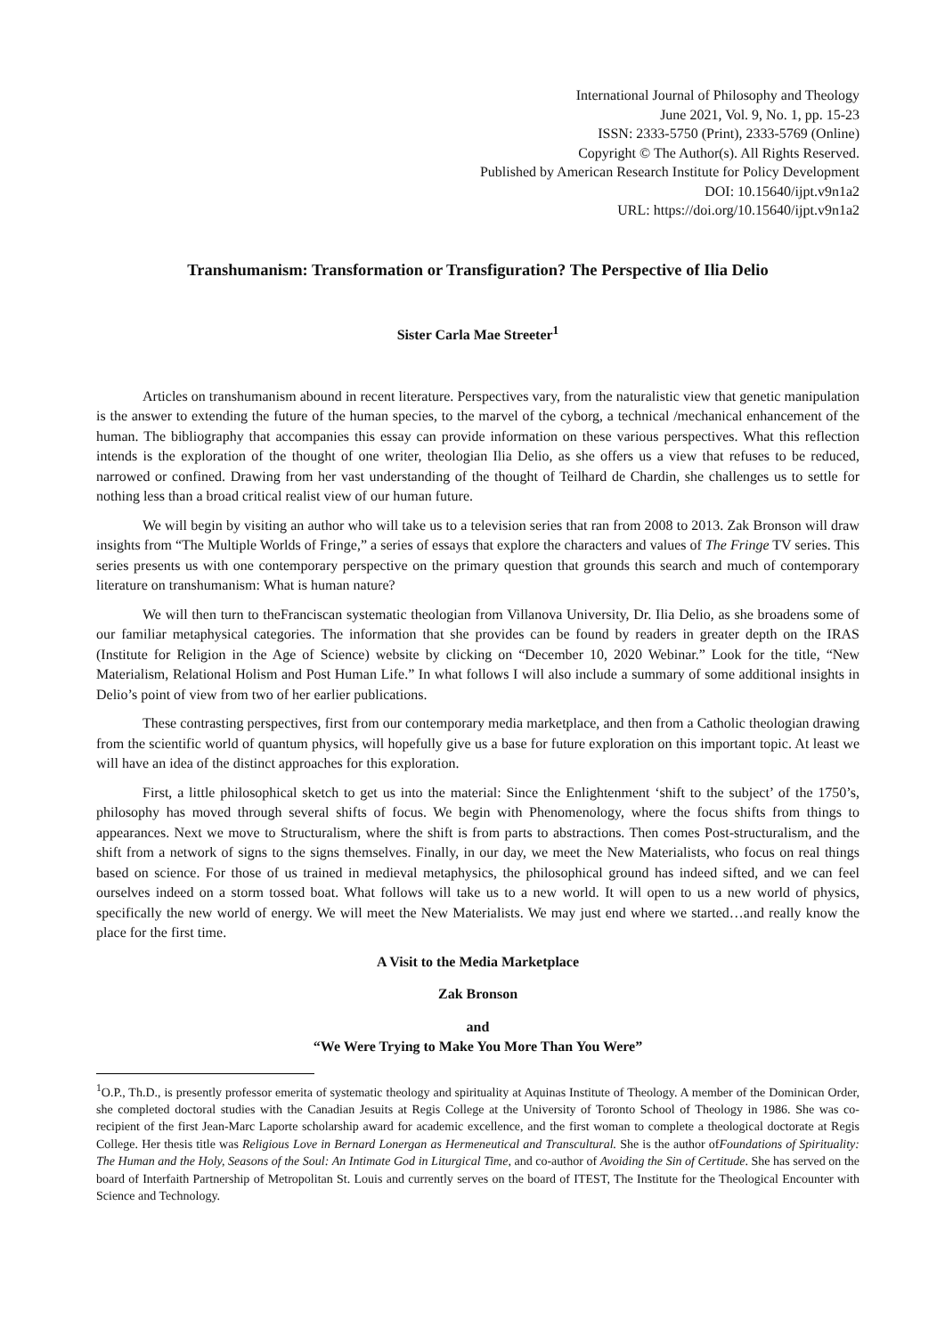International Journal of Philosophy and Theology
June 2021, Vol. 9, No. 1, pp. 15-23
ISSN: 2333-5750 (Print), 2333-5769 (Online)
Copyright © The Author(s). All Rights Reserved.
Published by American Research Institute for Policy Development
DOI: 10.15640/ijpt.v9n1a2
URL: https://doi.org/10.15640/ijpt.v9n1a2
Transhumanism: Transformation or Transfiguration? The Perspective of Ilia Delio
Sister Carla Mae Streeter<sup>1</sup>
Articles on transhumanism abound in recent literature. Perspectives vary, from the naturalistic view that genetic manipulation is the answer to extending the future of the human species, to the marvel of the cyborg, a technical /mechanical enhancement of the human. The bibliography that accompanies this essay can provide information on these various perspectives. What this reflection intends is the exploration of the thought of one writer, theologian Ilia Delio, as she offers us a view that refuses to be reduced, narrowed or confined. Drawing from her vast understanding of the thought of Teilhard de Chardin, she challenges us to settle for nothing less than a broad critical realist view of our human future.
We will begin by visiting an author who will take us to a television series that ran from 2008 to 2013. Zak Bronson will draw insights from “The Multiple Worlds of Fringe,” a series of essays that explore the characters and values of The Fringe TV series. This series presents us with one contemporary perspective on the primary question that grounds this search and much of contemporary literature on transhumanism: What is human nature?
We will then turn to theFranciscan systematic theologian from Villanova University, Dr. Ilia Delio, as she broadens some of our familiar metaphysical categories. The information that she provides can be found by readers in greater depth on the IRAS (Institute for Religion in the Age of Science) website by clicking on “December 10, 2020 Webinar.” Look for the title, “New Materialism, Relational Holism and Post Human Life.” In what follows I will also include a summary of some additional insights in Delio’s point of view from two of her earlier publications.
These contrasting perspectives, first from our contemporary media marketplace, and then from a Catholic theologian drawing from the scientific world of quantum physics, will hopefully give us a base for future exploration on this important topic. At least we will have an idea of the distinct approaches for this exploration.
First, a little philosophical sketch to get us into the material: Since the Enlightenment ‘shift to the subject’ of the 1750’s, philosophy has moved through several shifts of focus. We begin with Phenomenology, where the focus shifts from things to appearances. Next we move to Structuralism, where the shift is from parts to abstractions. Then comes Post-structuralism, and the shift from a network of signs to the signs themselves. Finally, in our day, we meet the New Materialists, who focus on real things based on science. For those of us trained in medieval metaphysics, the philosophical ground has indeed sifted, and we can feel ourselves indeed on a storm tossed boat. What follows will take us to a new world. It will open to us a new world of physics, specifically the new world of energy. We will meet the New Materialists. We may just end where we started…and really know the place for the first time.
A Visit to the Media Marketplace
Zak Bronson
and
“We Were Trying to Make You More Than You Were”
<sup>1</sup> O.P., Th.D., is presently professor emerita of systematic theology and spirituality at Aquinas Institute of Theology. A member of the Dominican Order, she completed doctoral studies with the Canadian Jesuits at Regis College at the University of Toronto School of Theology in 1986. She was co-recipient of the first Jean-Marc Laporte scholarship award for academic excellence, and the first woman to complete a theological doctorate at Regis College. Her thesis title was Religious Love in Bernard Lonergan as Hermeneutical and Transcultural. She is the author ofFoundations of Spirituality: The Human and the Holy, Seasons of the Soul: An Intimate God in Liturgical Time, and co-author of Avoiding the Sin of Certitude. She has served on the board of Interfaith Partnership of Metropolitan St. Louis and currently serves on the board of ITEST, The Institute for the Theological Encounter with Science and Technology.